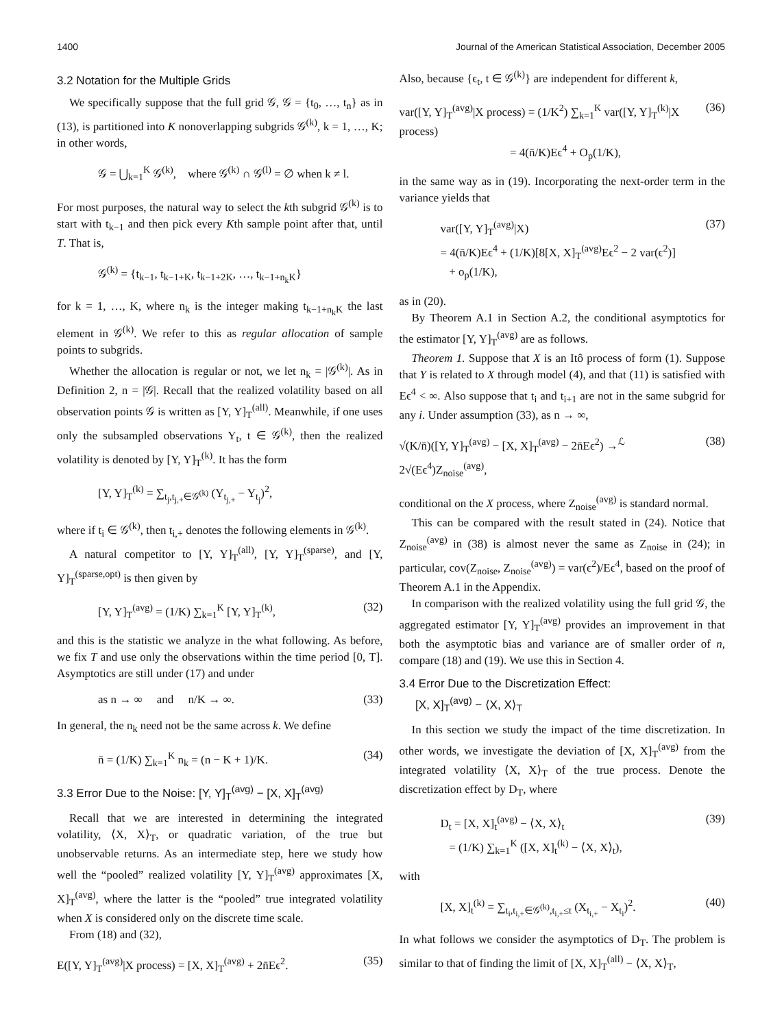1400 Journal of the American Statistical Association, December 2005
3.2 Notation for the Multiple Grids
We specifically suppose that the full grid 𝒢, 𝒢 = {t<sub>0</sub>, …, t<sub>n</sub>} as in (13), is partitioned into K nonoverlapping subgrids 𝒢<sup>(k)</sup>, k = 1, …, K; in other words,
𝒢 = ⋃<sub>k=1</sub><sup>K</sup> 𝒢<sup>(k)</sup>, where 𝒢<sup>(k)</sup> ∩ 𝒢<sup>(l)</sup> = ∅ when k ≠ l.
For most purposes, the natural way to select the kth subgrid 𝒢<sup>(k)</sup> is to start with t<sub>k−1</sub> and then pick every Kth sample point after that, until T. That is,
𝒢<sup>(k)</sup> = {t<sub>k−1</sub>, t<sub>k−1+K</sub>, t<sub>k−1+2K</sub>, …, t<sub>k−1+n<sub>k</sub>K</sub>}
for k = 1, …, K, where n<sub>k</sub> is the integer making t<sub>k−1+n<sub>k</sub>K</sub> the last element in 𝒢<sup>(k)</sup>. We refer to this as regular allocation of sample points to subgrids.
Whether the allocation is regular or not, we let n<sub>k</sub> = |𝒢<sup>(k)</sup>|. As in Definition 2, n = |𝒢|. Recall that the realized volatility based on all observation points 𝒢 is written as [Y, Y]<sub>T</sub><sup>(all)</sup>. Meanwhile, if one uses only the subsampled observations Y<sub>t</sub>, t ∈ 𝒢<sup>(k)</sup>, then the realized volatility is denoted by [Y, Y]<sub>T</sub><sup>(k)</sup>. It has the form
[Y, Y]<sub>T</sub><sup>(k)</sup> = ∑<sub>t<sub>j</sub>,t<sub>j,+</sub>∈𝒢<sup>(k)</sup></sub> (Y<sub>t<sub>j,+</sub></sub> − Y<sub>t<sub>j</sub></sub>)<sup>2</sup>,
where if t<sub>i</sub> ∈ 𝒢<sup>(k)</sup>, then t<sub>i,+</sub> denotes the following elements in 𝒢<sup>(k)</sup>.
A natural competitor to [Y, Y]<sub>T</sub><sup>(all)</sup>, [Y, Y]<sub>T</sub><sup>(sparse)</sup>, and [Y, Y]<sub>T</sub><sup>(sparse,opt)</sup> is then given by
[Y, Y]<sub>T</sub><sup>(avg)</sup> = (1/K) ∑<sub>k=1</sub><sup>K</sup> [Y, Y]<sub>T</sub><sup>(k)</sup>, (32)
and this is the statistic we analyze in the what following. As before, we fix T and use only the observations within the time period [0, T]. Asymptotics are still under (17) and under
as n → ∞ and n/K → ∞. (33)
In general, the n<sub>k</sub> need not be the same across k. We define
n̄ = (1/K) ∑<sub>k=1</sub><sup>K</sup> n<sub>k</sub> = (n − K + 1)/K. (34)
3.3 Error Due to the Noise: [Y, Y]<sub>T</sub><sup>(avg)</sup> − [X, X]<sub>T</sub><sup>(avg)</sup>
Recall that we are interested in determining the integrated volatility, ⟨X, X⟩<sub>T</sub>, or quadratic variation, of the true but unobservable returns. As an intermediate step, here we study how well the “pooled” realized volatility [Y, Y]<sub>T</sub><sup>(avg)</sup> approximates [X, X]<sub>T</sub><sup>(avg)</sup>, where the latter is the “pooled” true integrated volatility when X is considered only on the discrete time scale.
From (18) and (32),
E([Y, Y]<sub>T</sub><sup>(avg)</sup>|X process) = [X, X]<sub>T</sub><sup>(avg)</sup> + 2n̄Eϵ<sup>2</sup>. (35)
Also, because {ϵ<sub>t</sub>, t ∈ 𝒢<sup>(k)</sup>} are independent for different k,
var([Y, Y]<sub>T</sub><sup>(avg)</sup>|X process) = (1/K<sup>2</sup>) ∑<sub>k=1</sub><sup>K</sup> var([Y, Y]<sub>T</sub><sup>(k)</sup>|X process)
= 4(n̄/K)Eϵ<sup>4</sup> + O<sub>p</sub>(1/K), (36)
in the same way as in (19). Incorporating the next-order term in the variance yields that
var([Y, Y]<sub>T</sub><sup>(avg)</sup>|X)
= 4(n̄/K)Eϵ<sup>4</sup> + (1/K)[8[X, X]<sub>T</sub><sup>(avg)</sup>Eϵ<sup>2</sup> − 2 var(ϵ<sup>2</sup>)]
+ o<sub>p</sub>(1/K), (37)
as in (20).
By Theorem A.1 in Section A.2, the conditional asymptotics for the estimator [Y, Y]<sub>T</sub><sup>(avg)</sup> are as follows.
Theorem 1. Suppose that X is an Itô process of form (1). Suppose that Y is related to X through model (4), and that (11) is satisfied with Eϵ<sup>4</sup> < ∞. Also suppose that t<sub>i</sub> and t<sub>i+1</sub> are not in the same subgrid for any i. Under assumption (33), as n → ∞,
√(K/n̄)([Y, Y]<sub>T</sub><sup>(avg)</sup> − [X, X]<sub>T</sub><sup>(avg)</sup> − 2n̄Eϵ<sup>2</sup>) →<sup>ℒ</sup> 2√(Eϵ<sup>4</sup>)Z<sub>noise</sub><sup>(avg)</sup>, (38)
conditional on the X process, where Z<sub>noise</sub><sup>(avg)</sup> is standard normal.
This can be compared with the result stated in (24). Notice that Z<sub>noise</sub><sup>(avg)</sup> in (38) is almost never the same as Z<sub>noise</sub> in (24); in particular, cov(Z<sub>noise</sub>, Z<sub>noise</sub><sup>(avg)</sup>) = var(ϵ<sup>2</sup>)/Eϵ<sup>4</sup>, based on the proof of Theorem A.1 in the Appendix.
In comparison with the realized volatility using the full grid 𝒢, the aggregated estimator [Y, Y]<sub>T</sub><sup>(avg)</sup> provides an improvement in that both the asymptotic bias and variance are of smaller order of n, compare (18) and (19). We use this in Section 4.
3.4 Error Due to the Discretization Effect:
[X, X]<sub>T</sub><sup>(avg)</sup> − ⟨X, X⟩<sub>T</sub>
In this section we study the impact of the time discretization. In other words, we investigate the deviation of [X, X]<sub>T</sub><sup>(avg)</sup> from the integrated volatility ⟨X, X⟩<sub>T</sub> of the true process. Denote the discretization effect by D<sub>T</sub>, where
D<sub>t</sub> = [X, X]<sub>t</sub><sup>(avg)</sup> − ⟨X, X⟩<sub>t</sub>
= (1/K) ∑<sub>k=1</sub><sup>K</sup> ([X, X]<sub>t</sub><sup>(k)</sup> − ⟨X, X⟩<sub>t</sub>), (39)
with
[X, X]<sub>t</sub><sup>(k)</sup> = ∑<sub>t<sub>i</sub>,t<sub>i,+</sub>∈𝒢<sup>(k)</sup>,t<sub>i,+</sub>≤t</sub> (X<sub>t<sub>i,+</sub></sub> − X<sub>t<sub>i</sub></sub>)<sup>2</sup>. (40)
In what follows we consider the asymptotics of D<sub>T</sub>. The problem is similar to that of finding the limit of [X, X]<sub>T</sub><sup>(all)</sup> − ⟨X, X⟩<sub>T</sub>,